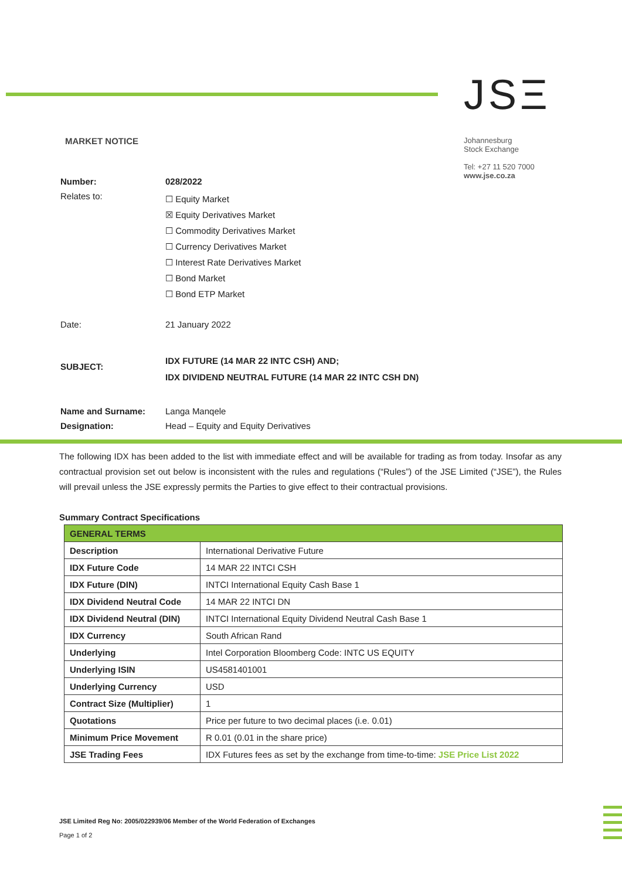MARKET NOTICE
JSΞ
Johannesburg
Stock Exchange
Tel: +27 11 520 7000
www.jse.co.za
| Number: | 028/2022 |
| Relates to: | ☐ Equity Market ☒ Equity Derivatives Market ☐ Commodity Derivatives Market ☐ Currency Derivatives Market ☐ Interest Rate Derivatives Market ☐ Bond Market ☐ Bond ETP Market |
| Date: | 21 January 2022 |
| SUBJECT: | IDX FUTURE (14 MAR 22 INTC CSH) AND; IDX DIVIDEND NEUTRAL FUTURE (14 MAR 22 INTC CSH DN) |
| Name and Surname: | Langa Manqele |
| Designation: | Head – Equity and Equity Derivatives |
The following IDX has been added to the list with immediate effect and will be available for trading as from today. Insofar as any contractual provision set out below is inconsistent with the rules and regulations (“Rules”) of the JSE Limited (“JSE”), the Rules will prevail unless the JSE expressly permits the Parties to give effect to their contractual provisions.
Summary Contract Specifications
| GENERAL TERMS | |
| --- | --- |
| Description | International Derivative Future |
| IDX Future Code | 14 MAR 22 INTCI CSH |
| IDX Future (DIN) | INTCI International Equity Cash Base 1 |
| IDX Dividend Neutral Code | 14 MAR 22 INTCI DN |
| IDX Dividend Neutral (DIN) | INTCI International Equity Dividend Neutral Cash Base 1 |
| IDX Currency | South African Rand |
| Underlying | Intel Corporation Bloomberg Code: INTC US EQUITY |
| Underlying ISIN | US4581401001 |
| Underlying Currency | USD |
| Contract Size (Multiplier) | 1 |
| Quotations | Price per future to two decimal places (i.e. 0.01) |
| Minimum Price Movement | R 0.01 (0.01 in the share price) |
| JSE Trading Fees | IDX Futures fees as set by the exchange from time-to-time: JSE Price List 2022 |
JSE Limited Reg No: 2005/022939/06 Member of the World Federation of Exchanges
Page 1 of 2